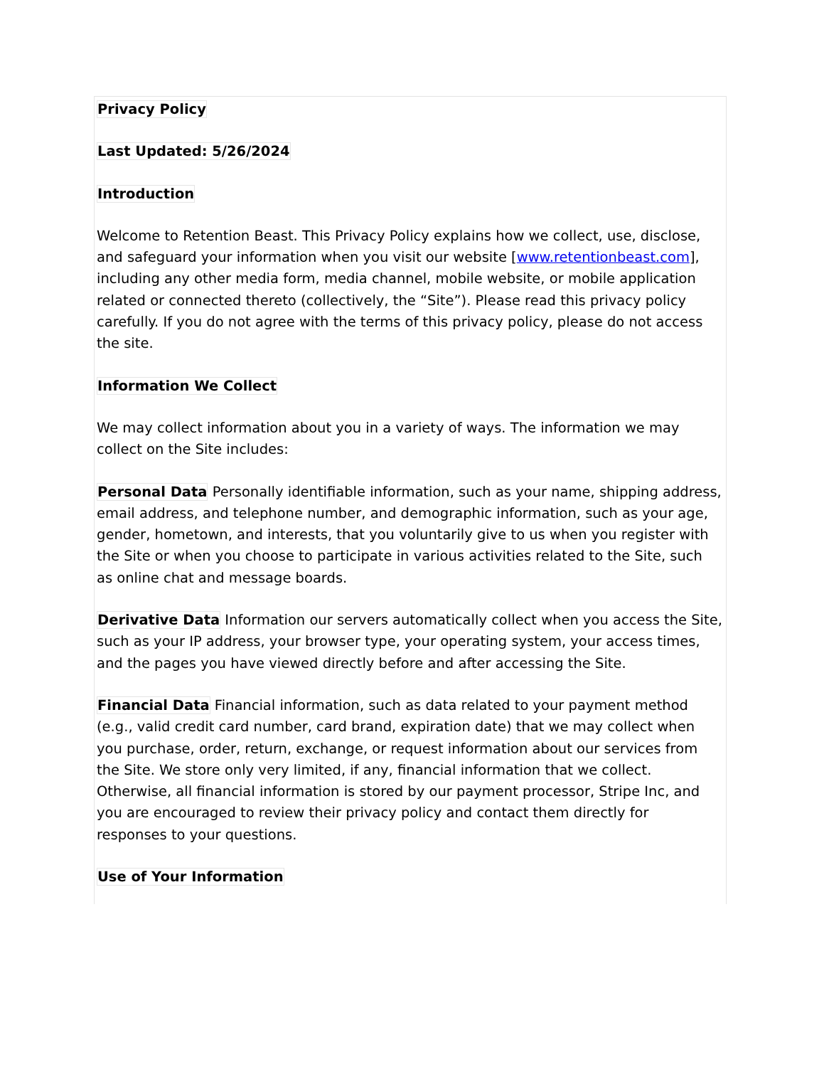Privacy Policy
Last Updated: 5/26/2024
Introduction
Welcome to Retention Beast. This Privacy Policy explains how we collect, use, disclose, and safeguard your information when you visit our website [www.retentionbeast.com], including any other media form, media channel, mobile website, or mobile application related or connected thereto (collectively, the “Site”). Please read this privacy policy carefully. If you do not agree with the terms of this privacy policy, please do not access the site.
Information We Collect
We may collect information about you in a variety of ways. The information we may collect on the Site includes:
Personal Data Personally identifiable information, such as your name, shipping address, email address, and telephone number, and demographic information, such as your age, gender, hometown, and interests, that you voluntarily give to us when you register with the Site or when you choose to participate in various activities related to the Site, such as online chat and message boards.
Derivative Data Information our servers automatically collect when you access the Site, such as your IP address, your browser type, your operating system, your access times, and the pages you have viewed directly before and after accessing the Site.
Financial Data Financial information, such as data related to your payment method (e.g., valid credit card number, card brand, expiration date) that we may collect when you purchase, order, return, exchange, or request information about our services from the Site. We store only very limited, if any, financial information that we collect. Otherwise, all financial information is stored by our payment processor, Stripe Inc, and you are encouraged to review their privacy policy and contact them directly for responses to your questions.
Use of Your Information